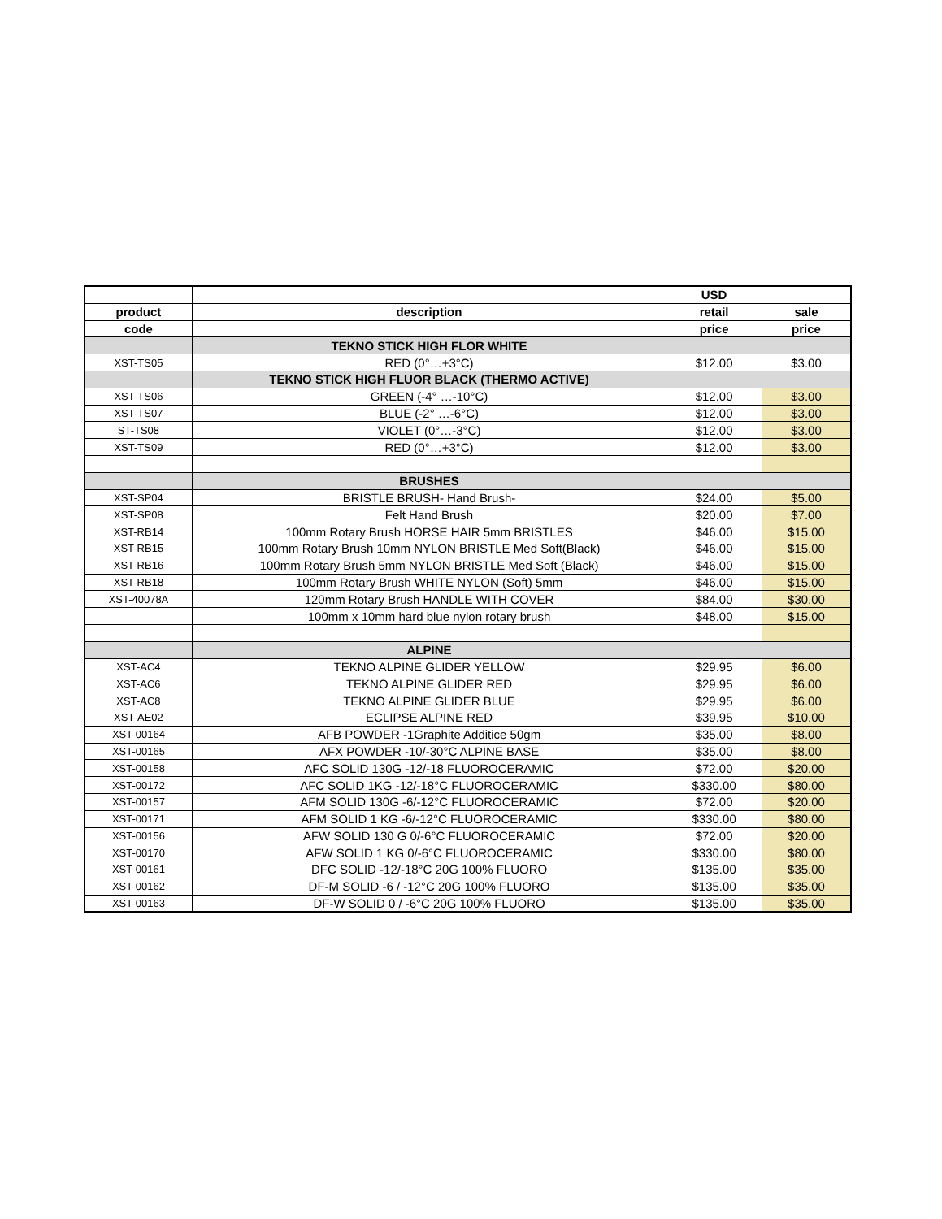| | | USD | |
| --- | --- | --- | --- |
| product | description | retail | sale |
| code | | price | price |
| | TEKNO STICK HIGH FLOR WHITE | | |
| XST-TS05 | RED (0°…+3°C) | $12.00 | $3.00 |
| | TEKNO STICK HIGH FLUOR BLACK (THERMO ACTIVE) | | |
| XST-TS06 | GREEN (-4° …-10°C) | $12.00 | $3.00 |
| XST-TS07 | BLUE (-2° …-6°C) | $12.00 | $3.00 |
| ST-TS08 | VIOLET (0°…-3°C) | $12.00 | $3.00 |
| XST-TS09 | RED (0°…+3°C) | $12.00 | $3.00 |
| | BRUSHES | | |
| XST-SP04 | BRISTLE BRUSH- Hand Brush- | $24.00 | $5.00 |
| XST-SP08 | Felt Hand Brush | $20.00 | $7.00 |
| XST-RB14 | 100mm Rotary Brush HORSE HAIR 5mm BRISTLES | $46.00 | $15.00 |
| XST-RB15 | 100mm Rotary Brush 10mm NYLON BRISTLE Med Soft(Black) | $46.00 | $15.00 |
| XST-RB16 | 100mm Rotary Brush 5mm NYLON BRISTLE Med Soft (Black) | $46.00 | $15.00 |
| XST-RB18 | 100mm Rotary Brush WHITE NYLON (Soft) 5mm | $46.00 | $15.00 |
| XST-40078A | 120mm Rotary Brush HANDLE WITH COVER | $84.00 | $30.00 |
| | 100mm x 10mm hard blue nylon rotary brush | $48.00 | $15.00 |
| | ALPINE | | |
| XST-AC4 | TEKNO ALPINE GLIDER YELLOW | $29.95 | $6.00 |
| XST-AC6 | TEKNO ALPINE GLIDER RED | $29.95 | $6.00 |
| XST-AC8 | TEKNO ALPINE GLIDER BLUE | $29.95 | $6.00 |
| XST-AE02 | ECLIPSE ALPINE RED | $39.95 | $10.00 |
| XST-00164 | AFB POWDER -1Graphite Additice 50gm | $35.00 | $8.00 |
| XST-00165 | AFX POWDER -10/-30°C ALPINE BASE | $35.00 | $8.00 |
| XST-00158 | AFC SOLID 130G -12/-18 FLUOROCERAMIC | $72.00 | $20.00 |
| XST-00172 | AFC SOLID 1KG -12/-18°C FLUOROCERAMIC | $330.00 | $80.00 |
| XST-00157 | AFM SOLID 130G -6/-12°C FLUOROCERAMIC | $72.00 | $20.00 |
| XST-00171 | AFM SOLID 1 KG -6/-12°C FLUOROCERAMIC | $330.00 | $80.00 |
| XST-00156 | AFW SOLID 130 G 0/-6°C FLUOROCERAMIC | $72.00 | $20.00 |
| XST-00170 | AFW SOLID 1 KG 0/-6°C FLUOROCERAMIC | $330.00 | $80.00 |
| XST-00161 | DFC SOLID -12/-18°C 20G 100% FLUORO | $135.00 | $35.00 |
| XST-00162 | DF-M SOLID -6 / -12°C 20G 100% FLUORO | $135.00 | $35.00 |
| XST-00163 | DF-W SOLID 0 / -6°C 20G 100% FLUORO | $135.00 | $35.00 |